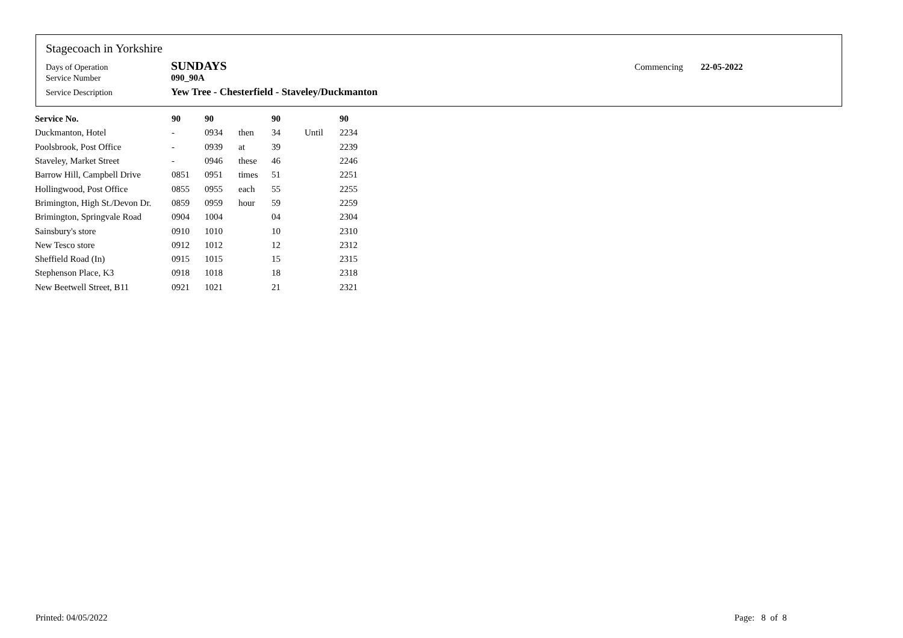Stagecoach in Yorkshire
Days of Operation SUNDAYS Commencing 22-05-2022
Service Number 090_90A
Service Description Yew Tree - Chesterfield - Staveley/Duckmanton
| Service No. | 90 | 90 | | 90 | | 90 |
| --- | --- | --- | --- | --- | --- | --- |
| Duckmanton, Hotel | - | 0934 | then | 34 | Until | 2234 |
| Poolsbrook, Post Office | - | 0939 | at | 39 | | 2239 |
| Staveley, Market Street | - | 0946 | these | 46 | | 2246 |
| Barrow Hill, Campbell Drive | 0851 | 0951 | times | 51 | | 2251 |
| Hollingwood, Post Office | 0855 | 0955 | each | 55 | | 2255 |
| Brimington, High St./Devon Dr. | 0859 | 0959 | hour | 59 | | 2259 |
| Brimington, Springvale Road | 0904 | 1004 | | 04 | | 2304 |
| Sainsbury's store | 0910 | 1010 | | 10 | | 2310 |
| New Tesco store | 0912 | 1012 | | 12 | | 2312 |
| Sheffield Road (In) | 0915 | 1015 | | 15 | | 2315 |
| Stephenson Place, K3 | 0918 | 1018 | | 18 | | 2318 |
| New Beetwell Street, B11 | 0921 | 1021 | | 21 | | 2321 |
Printed: 04/05/2022 Page: 8 of 8